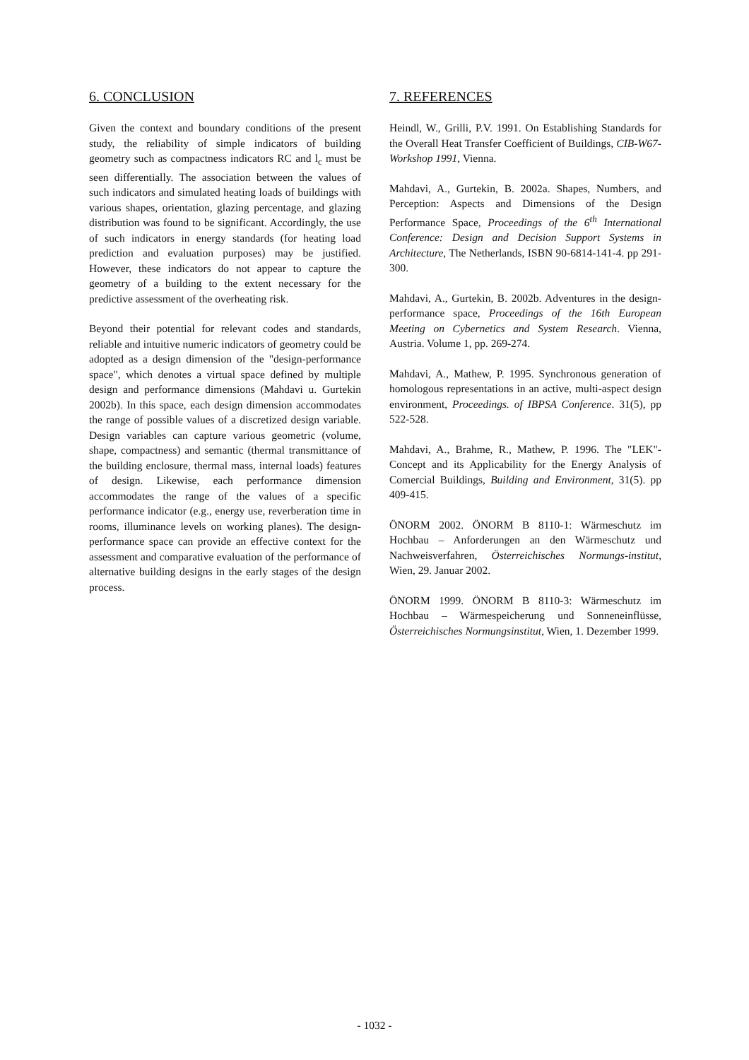6. CONCLUSION
Given the context and boundary conditions of the present study, the reliability of simple indicators of building geometry such as compactness indicators RC and l<sub>c</sub> must be seen differentially. The association between the values of such indicators and simulated heating loads of buildings with various shapes, orientation, glazing percentage, and glazing distribution was found to be significant. Accordingly, the use of such indicators in energy standards (for heating load prediction and evaluation purposes) may be justified. However, these indicators do not appear to capture the geometry of a building to the extent necessary for the predictive assessment of the overheating risk.
Beyond their potential for relevant codes and standards, reliable and intuitive numeric indicators of geometry could be adopted as a design dimension of the "design-performance space", which denotes a virtual space defined by multiple design and performance dimensions (Mahdavi u. Gurtekin 2002b). In this space, each design dimension accommodates the range of possible values of a discretized design variable. Design variables can capture various geometric (volume, shape, compactness) and semantic (thermal transmittance of the building enclosure, thermal mass, internal loads) features of design. Likewise, each performance dimension accommodates the range of the values of a specific performance indicator (e.g., energy use, reverberation time in rooms, illuminance levels on working planes). The design-performance space can provide an effective context for the assessment and comparative evaluation of the performance of alternative building designs in the early stages of the design process.
7. REFERENCES
Heindl, W., Grilli, P.V. 1991. On Establishing Standards for the Overall Heat Transfer Coefficient of Buildings, CIB-W67-Workshop 1991, Vienna.
Mahdavi, A., Gurtekin, B. 2002a. Shapes, Numbers, and Perception: Aspects and Dimensions of the Design Performance Space, Proceedings of the 6<sup>th</sup> International Conference: Design and Decision Support Systems in Architecture, The Netherlands, ISBN 90-6814-141-4. pp 291-300.
Mahdavi, A., Gurtekin, B. 2002b. Adventures in the design-performance space, Proceedings of the 16th European Meeting on Cybernetics and System Research. Vienna, Austria. Volume 1, pp. 269-274.
Mahdavi, A., Mathew, P. 1995. Synchronous generation of homologous representations in an active, multi-aspect design environment, Proceedings. of IBPSA Conference. 31(5), pp 522-528.
Mahdavi, A., Brahme, R., Mathew, P. 1996. The "LEK"-Concept and its Applicability for the Energy Analysis of Comercial Buildings, Building and Environment, 31(5). pp 409-415.
ÖNORM 2002. ÖNORM B 8110-1: Wärmeschutz im Hochbau – Anforderungen an den Wärmeschutz und Nachweisverfahren, Österreichisches Normungs-institut, Wien, 29. Januar 2002.
ÖNORM 1999. ÖNORM B 8110-3: Wärmeschutz im Hochbau – Wärmespeicherung und Sonneneinflüsse, Österreichisches Normungsinstitut, Wien, 1. Dezember 1999.
- 1032 -